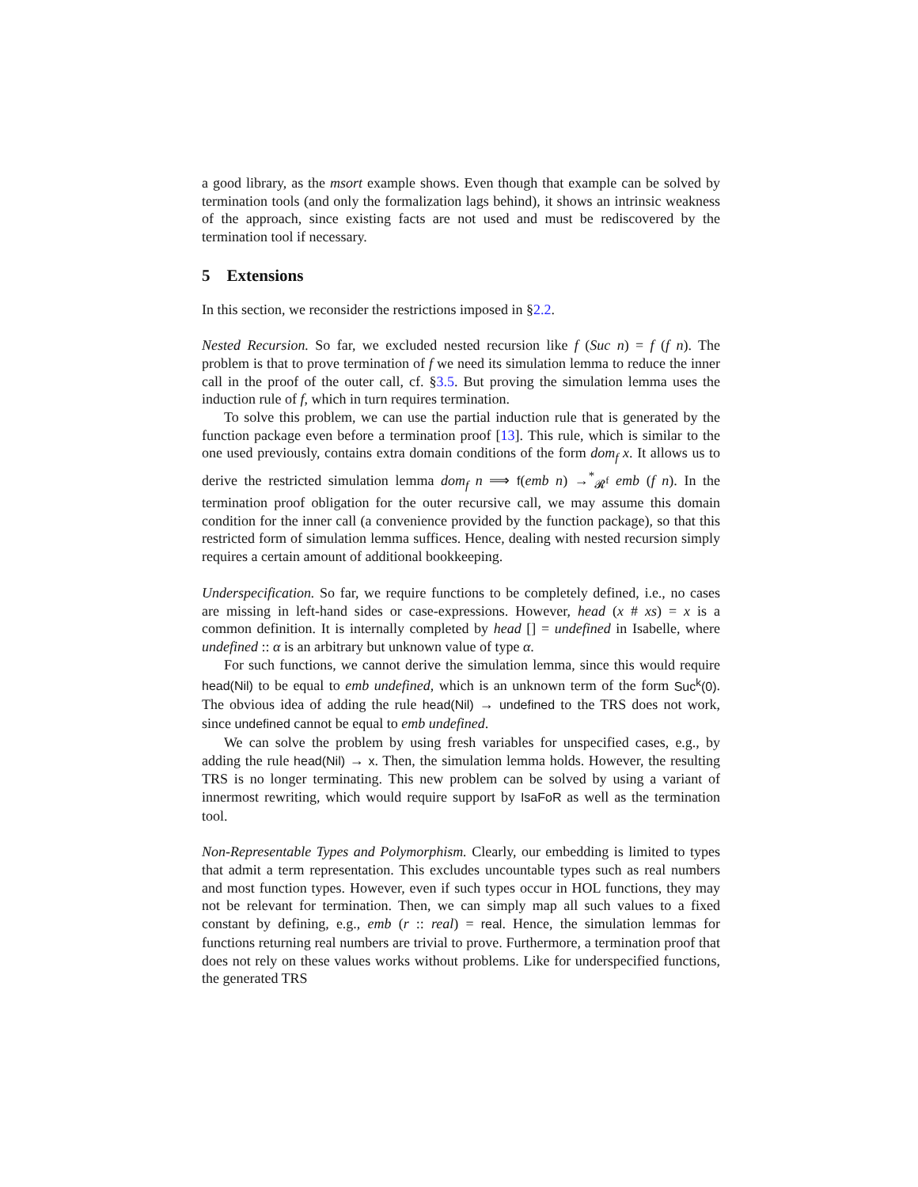a good library, as the msort example shows. Even though that example can be solved by termination tools (and only the formalization lags behind), it shows an intrinsic weakness of the approach, since existing facts are not used and must be rediscovered by the termination tool if necessary.
5 Extensions
In this section, we reconsider the restrictions imposed in §2.2.
Nested Recursion. So far, we excluded nested recursion like f (Suc n) = f (f n). The problem is that to prove termination of f we need its simulation lemma to reduce the inner call in the proof of the outer call, cf. §3.5. But proving the simulation lemma uses the induction rule of f, which in turn requires termination.
To solve this problem, we can use the partial induction rule that is generated by the function package even before a termination proof [13]. This rule, which is similar to the one used previously, contains extra domain conditions of the form dom<sub>f</sub> x. It allows us to derive the restricted simulation lemma dom<sub>f</sub> n ⟹ f(emb n) →<sup>*</sup><sub>𝓡<sup>f</sup></sub> emb (f n). In the termination proof obligation for the outer recursive call, we may assume this domain condition for the inner call (a convenience provided by the function package), so that this restricted form of simulation lemma suffices. Hence, dealing with nested recursion simply requires a certain amount of additional bookkeeping.
Underspecification. So far, we require functions to be completely defined, i.e., no cases are missing in left-hand sides or case-expressions. However, head (x # xs) = x is a common definition. It is internally completed by head [] = undefined in Isabelle, where undefined :: α is an arbitrary but unknown value of type α.
For such functions, we cannot derive the simulation lemma, since this would require head(Nil) to be equal to emb undefined, which is an unknown term of the form Suc<sup>k</sup>(0). The obvious idea of adding the rule head(Nil) → undefined to the TRS does not work, since undefined cannot be equal to emb undefined.
We can solve the problem by using fresh variables for unspecified cases, e.g., by adding the rule head(Nil) → x. Then, the simulation lemma holds. However, the resulting TRS is no longer terminating. This new problem can be solved by using a variant of innermost rewriting, which would require support by IsaFoR as well as the termination tool.
Non-Representable Types and Polymorphism. Clearly, our embedding is limited to types that admit a term representation. This excludes uncountable types such as real numbers and most function types. However, even if such types occur in HOL functions, they may not be relevant for termination. Then, we can simply map all such values to a fixed constant by defining, e.g., emb (r :: real) = real. Hence, the simulation lemmas for functions returning real numbers are trivial to prove. Furthermore, a termination proof that does not rely on these values works without problems. Like for underspecified functions, the generated TRS